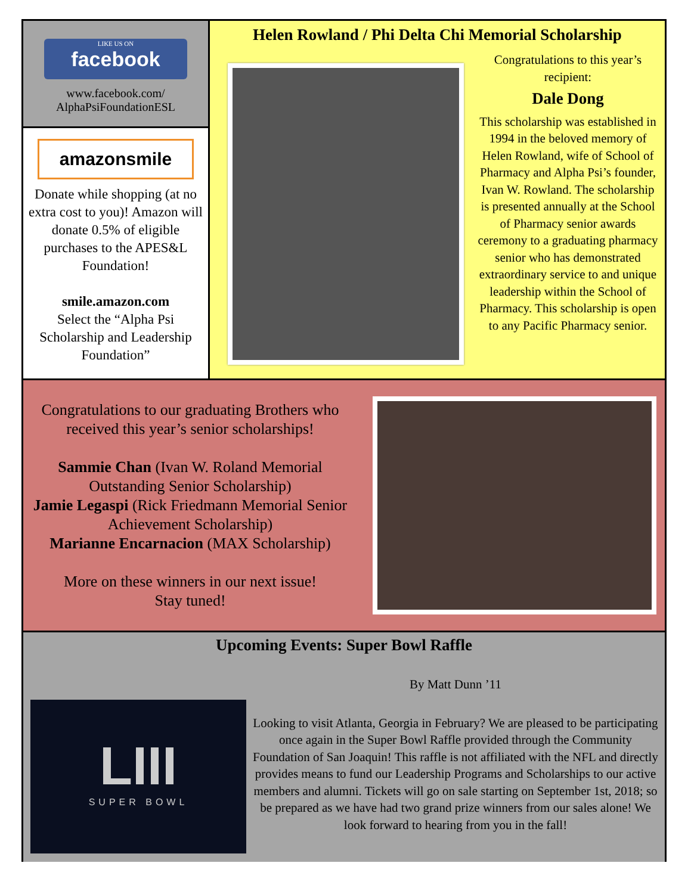facebook
LIKE US ON
www.facebook.com/
AlphaPsiFoundationESL
amazonsmile
Donate while shopping (at no extra cost to you)! Amazon will donate 0.5% of eligible purchases to the APES&L Foundation!
smile.amazon.com
Select the “Alpha Psi Scholarship and Leadership Foundation”
Helen Rowland / Phi Delta Chi Memorial Scholarship
Congratulations to this year’s recipient:
Dale Dong
This scholarship was established in 1994 in the beloved memory of Helen Rowland, wife of School of Pharmacy and Alpha Psi’s founder, Ivan W. Rowland. The scholarship is presented annually at the School of Pharmacy senior awards ceremony to a graduating pharmacy senior who has demonstrated extraordinary service to and unique leadership within the School of Pharmacy. This scholarship is open to any Pacific Pharmacy senior.
Congratulations to our graduating Brothers who received this year’s senior scholarships!
Sammie Chan (Ivan W. Roland Memorial Outstanding Senior Scholarship)
Jamie Legaspi (Rick Friedmann Memorial Senior Achievement Scholarship)
Marianne Encarnacion (MAX Scholarship)
More on these winners in our next issue!
Stay tuned!
Upcoming Events: Super Bowl Raffle
LIII
SUPER BOWL
By Matt Dunn ’11
Looking to visit Atlanta, Georgia in February? We are pleased to be participating once again in the Super Bowl Raffle provided through the Community Foundation of San Joaquin! This raffle is not affiliated with the NFL and directly provides means to fund our Leadership Programs and Scholarships to our active members and alumni. Tickets will go on sale starting on September 1st, 2018; so be prepared as we have had two grand prize winners from our sales alone! We look forward to hearing from you in the fall!